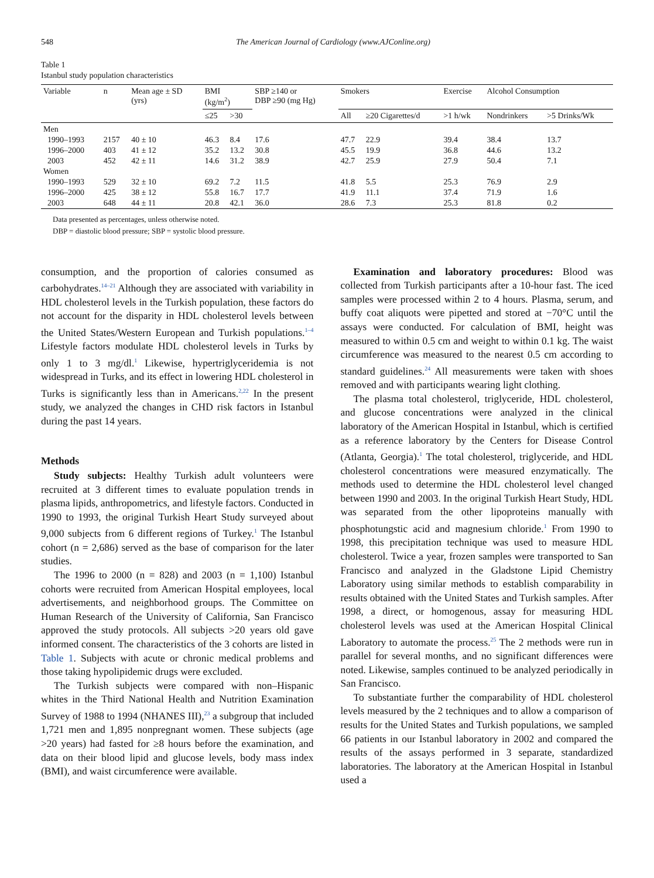548 The American Journal of Cardiology (www.AJConline.org)
Table 1
Istanbul study population characteristics
| Variable | n | Mean age ± SD (yrs) | BMI (kg/m<sup>2</sup>) | | SBP ≥140 or DBP ≥90 (mg Hg) | Smokers | | Exercise | Alcohol Consumption | |
| --- | --- | --- | --- | --- | --- | --- | --- | --- | --- | --- |
| | | | ≤25 | >30 | | All | ≥20 Cigarettes/d | >1 h/wk | Nondrinkers | >5 Drinks/Wk |
| Men | | | | | | | | | | |
| 1990–1993 | 2157 | 40 ± 10 | 46.3 | 8.4 | 17.6 | 47.7 | 22.9 | 39.4 | 38.4 | 13.7 |
| 1996–2000 | 403 | 41 ± 12 | 35.2 | 13.2 | 30.8 | 45.5 | 19.9 | 36.8 | 44.6 | 13.2 |
| 2003 | 452 | 42 ± 11 | 14.6 | 31.2 | 38.9 | 42.7 | 25.9 | 27.9 | 50.4 | 7.1 |
| Women | | | | | | | | | | |
| 1990–1993 | 529 | 32 ± 10 | 69.2 | 7.2 | 11.5 | 41.8 | 5.5 | 25.3 | 76.9 | 2.9 |
| 1996–2000 | 425 | 38 ± 12 | 55.8 | 16.7 | 17.7 | 41.9 | 11.1 | 37.4 | 71.9 | 1.6 |
| 2003 | 648 | 44 ± 11 | 20.8 | 42.1 | 36.0 | 28.6 | 7.3 | 25.3 | 81.8 | 0.2 |
Data presented as percentages, unless otherwise noted.
DBP = diastolic blood pressure; SBP = systolic blood pressure.
consumption, and the proportion of calories consumed as carbohydrates.<sup>14–21</sup> Although they are associated with variability in HDL cholesterol levels in the Turkish population, these factors do not account for the disparity in HDL cholesterol levels between the United States/Western European and Turkish populations.<sup>1–4</sup> Lifestyle factors modulate HDL cholesterol levels in Turks by only 1 to 3 mg/dl.<sup>1</sup> Likewise, hypertriglyceridemia is not widespread in Turks, and its effect in lowering HDL cholesterol in Turks is significantly less than in Americans.<sup>2,22</sup> In the present study, we analyzed the changes in CHD risk factors in Istanbul during the past 14 years.
Methods
Study subjects: Healthy Turkish adult volunteers were recruited at 3 different times to evaluate population trends in plasma lipids, anthropometrics, and lifestyle factors. Conducted in 1990 to 1993, the original Turkish Heart Study surveyed about 9,000 subjects from 6 different regions of Turkey.<sup>1</sup> The Istanbul cohort (n = 2,686) served as the base of comparison for the later studies.
The 1996 to 2000 (n = 828) and 2003 (n = 1,100) Istanbul cohorts were recruited from American Hospital employees, local advertisements, and neighborhood groups. The Committee on Human Research of the University of California, San Francisco approved the study protocols. All subjects >20 years old gave informed consent. The characteristics of the 3 cohorts are listed in Table 1. Subjects with acute or chronic medical problems and those taking hypolipidemic drugs were excluded.
The Turkish subjects were compared with non–Hispanic whites in the Third National Health and Nutrition Examination Survey of 1988 to 1994 (NHANES III),<sup>23</sup> a subgroup that included 1,721 men and 1,895 nonpregnant women. These subjects (age >20 years) had fasted for ≥8 hours before the examination, and data on their blood lipid and glucose levels, body mass index (BMI), and waist circumference were available.
Examination and laboratory procedures: Blood was collected from Turkish participants after a 10-hour fast. The iced samples were processed within 2 to 4 hours. Plasma, serum, and buffy coat aliquots were pipetted and stored at −70°C until the assays were conducted. For calculation of BMI, height was measured to within 0.5 cm and weight to within 0.1 kg. The waist circumference was measured to the nearest 0.5 cm according to standard guidelines.<sup>24</sup> All measurements were taken with shoes removed and with participants wearing light clothing.
The plasma total cholesterol, triglyceride, HDL cholesterol, and glucose concentrations were analyzed in the clinical laboratory of the American Hospital in Istanbul, which is certified as a reference laboratory by the Centers for Disease Control (Atlanta, Georgia).<sup>1</sup> The total cholesterol, triglyceride, and HDL cholesterol concentrations were measured enzymatically. The methods used to determine the HDL cholesterol level changed between 1990 and 2003. In the original Turkish Heart Study, HDL was separated from the other lipoproteins manually with phosphotungstic acid and magnesium chloride.<sup>1</sup> From 1990 to 1998, this precipitation technique was used to measure HDL cholesterol. Twice a year, frozen samples were transported to San Francisco and analyzed in the Gladstone Lipid Chemistry Laboratory using similar methods to establish comparability in results obtained with the United States and Turkish samples. After 1998, a direct, or homogenous, assay for measuring HDL cholesterol levels was used at the American Hospital Clinical Laboratory to automate the process.<sup>25</sup> The 2 methods were run in parallel for several months, and no significant differences were noted. Likewise, samples continued to be analyzed periodically in San Francisco.
To substantiate further the comparability of HDL cholesterol levels measured by the 2 techniques and to allow a comparison of results for the United States and Turkish populations, we sampled 66 patients in our Istanbul laboratory in 2002 and compared the results of the assays performed in 3 separate, standardized laboratories. The laboratory at the American Hospital in Istanbul used a